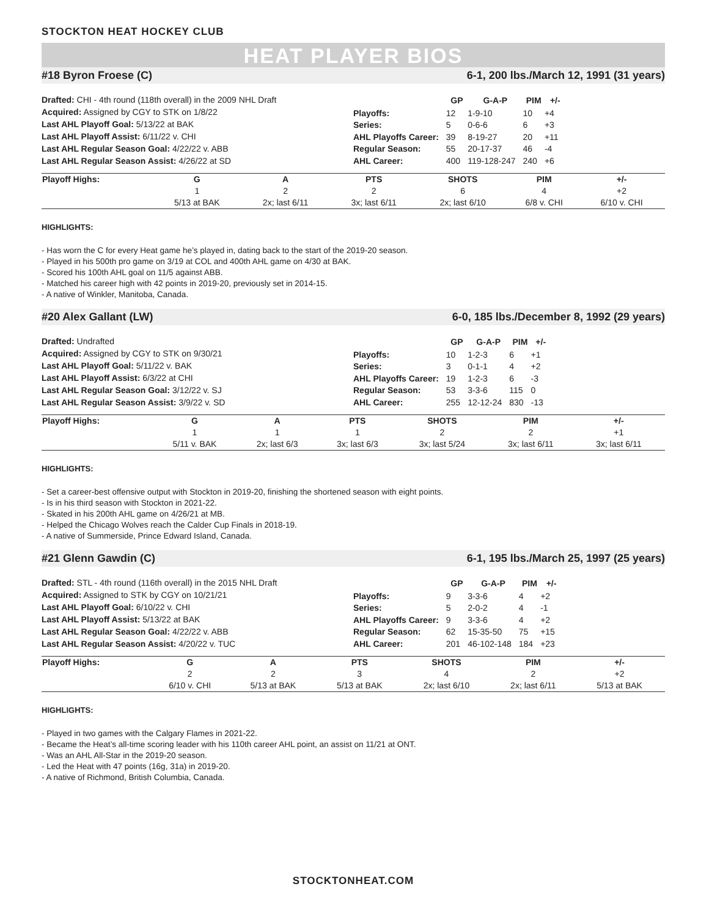STOCKTON HEAT HOCKEY CLUB
HEAT PLAYER BIOS
#18 Byron Froese (C) 6-1, 200 lbs./March 12, 1991 (31 years)
Drafted: CHI - 4th round (118th overall) in the 2009 NHL Draft
Acquired: Assigned by CGY to STK on 1/8/22
Last AHL Playoff Goal: 5/13/22 at BAK
Last AHL Playoff Assist: 6/11/22 v. CHI
Last AHL Regular Season Goal: 4/22/22 v. ABB
Last AHL Regular Season Assist: 4/26/22 at SD
| | GP | G-A-P | PIM | +/- |
| --- | --- | --- | --- | --- |
| Playoffs: | 12 | 1-9-10 | 10 | +4 |
| Series: | 5 | 0-6-6 | 6 | +3 |
| AHL Playoffs Career: | 39 | 8-19-27 | 20 | +11 |
| Regular Season: | 55 | 20-17-37 | 46 | -4 |
| AHL Career: | 400 | 119-128-247 | 240 | +6 |
| Playoff Highs: | G | A | PTS | SHOTS | PIM | +/- | |
| --- | --- | --- | --- | --- | --- | --- | --- |
| | 1 | 2 | 2 | 6 | 4 | +2 | |
| | 5/13 at BAK | 2x; last 6/11 | 3x; last 6/11 | 2x; last 6/10 | 6/8 v. CHI | 6/10 v. CHI | |
HIGHLIGHTS:
- Has worn the C for every Heat game he’s played in, dating back to the start of the 2019-20 season.
- Played in his 500th pro game on 3/19 at COL and 400th AHL game on 4/30 at BAK.
- Scored his 100th AHL goal on 11/5 against ABB.
- Matched his career high with 42 points in 2019-20, previously set in 2014-15.
- A native of Winkler, Manitoba, Canada.
#20 Alex Gallant (LW) 6-0, 185 lbs./December 8, 1992 (29 years)
Drafted: Undrafted
Acquired: Assigned by CGY to STK on 9/30/21
Last AHL Playoff Goal: 5/11/22 v. BAK
Last AHL Playoff Assist: 6/3/22 at CHI
Last AHL Regular Season Goal: 3/12/22 v. SJ
Last AHL Regular Season Assist: 3/9/22 v. SD
| | GP | G-A-P | PIM | +/- |
| --- | --- | --- | --- | --- |
| Playoffs: | 10 | 1-2-3 | 6 | +1 |
| Series: | 3 | 0-1-1 | 4 | +2 |
| AHL Playoffs Career: | 19 | 1-2-3 | 6 | -3 |
| Regular Season: | 53 | 3-3-6 | 115 | 0 |
| AHL Career: | 255 | 12-12-24 | 830 | -13 |
| Playoff Highs: | G | A | PTS | SHOTS | PIM | +/- | |
| --- | --- | --- | --- | --- | --- | --- | --- |
| | 1 | 1 | 1 | 2 | 2 | +1 | |
| | 5/11 v. BAK | 2x; last 6/3 | 3x; last 6/3 | 3x; last 5/24 | 3x; last 6/11 | 3x; last 6/11 | |
HIGHLIGHTS:
- Set a career-best offensive output with Stockton in 2019-20, finishing the shortened season with eight points.
- Is in his third season with Stockton in 2021-22.
- Skated in his 200th AHL game on 4/26/21 at MB.
- Helped the Chicago Wolves reach the Calder Cup Finals in 2018-19.
- A native of Summerside, Prince Edward Island, Canada.
#21 Glenn Gawdin (C) 6-1, 195 lbs./March 25, 1997 (25 years)
Drafted: STL - 4th round (116th overall) in the 2015 NHL Draft
Acquired: Assigned to STK by CGY on 10/21/21
Last AHL Playoff Goal: 6/10/22 v. CHI
Last AHL Playoff Assist: 5/13/22 at BAK
Last AHL Regular Season Goal: 4/22/22 v. ABB
Last AHL Regular Season Assist: 4/20/22 v. TUC
| | GP | G-A-P | PIM | +/- |
| --- | --- | --- | --- | --- |
| Playoffs: | 9 | 3-3-6 | 4 | +2 |
| Series: | 5 | 2-0-2 | 4 | -1 |
| AHL Playoffs Career: | 9 | 3-3-6 | 4 | +2 |
| Regular Season: | 62 | 15-35-50 | 75 | +15 |
| AHL Career: | 201 | 46-102-148 | 184 | +23 |
| Playoff Highs: | G | A | PTS | SHOTS | PIM | +/- | |
| --- | --- | --- | --- | --- | --- | --- | --- |
| | 2 | 2 | 3 | 4 | 2 | +2 | |
| | 6/10 v. CHI | 5/13 at BAK | 5/13 at BAK | 2x; last 6/10 | 2x; last 6/11 | 5/13 at BAK | |
HIGHLIGHTS:
- Played in two games with the Calgary Flames in 2021-22.
- Became the Heat’s all-time scoring leader with his 110th career AHL point, an assist on 11/21 at ONT.
- Was an AHL All-Star in the 2019-20 season.
- Led the Heat with 47 points (16g, 31a) in 2019-20.
- A native of Richmond, British Columbia, Canada.
STOCKTONHEAT.COM